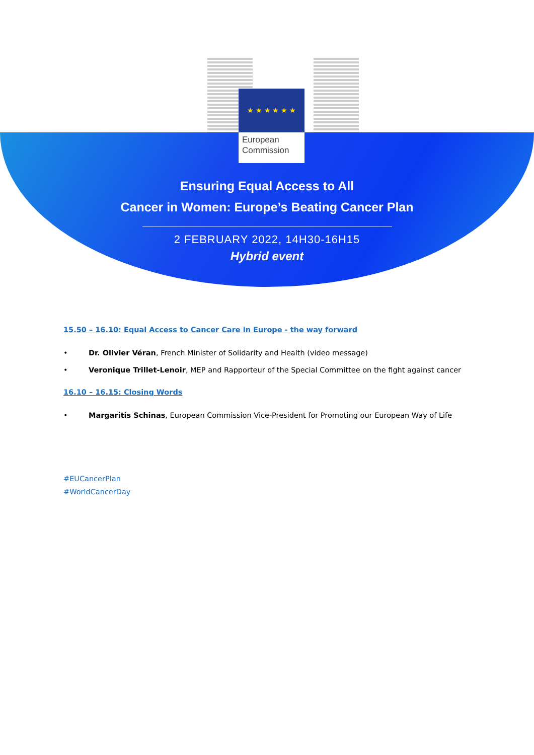★ ★ ★ ★ ★ ★
European
Commission
Ensuring Equal Access to All
Cancer in Women: Europe’s Beating Cancer Plan
2 FEBRUARY 2022, 14H30-16H15
Hybrid event
15.50 – 16.10: Equal Access to Cancer Care in Europe - the way forward
• Dr. Olivier Véran, French Minister of Solidarity and Health (video message)
• Veronique Trillet-Lenoir, MEP and Rapporteur of the Special Committee on the fight against cancer
16.10 – 16.15: Closing Words
• Margaritis Schinas, European Commission Vice-President for Promoting our European Way of Life
#EUCancerPlan
#WorldCancerDay